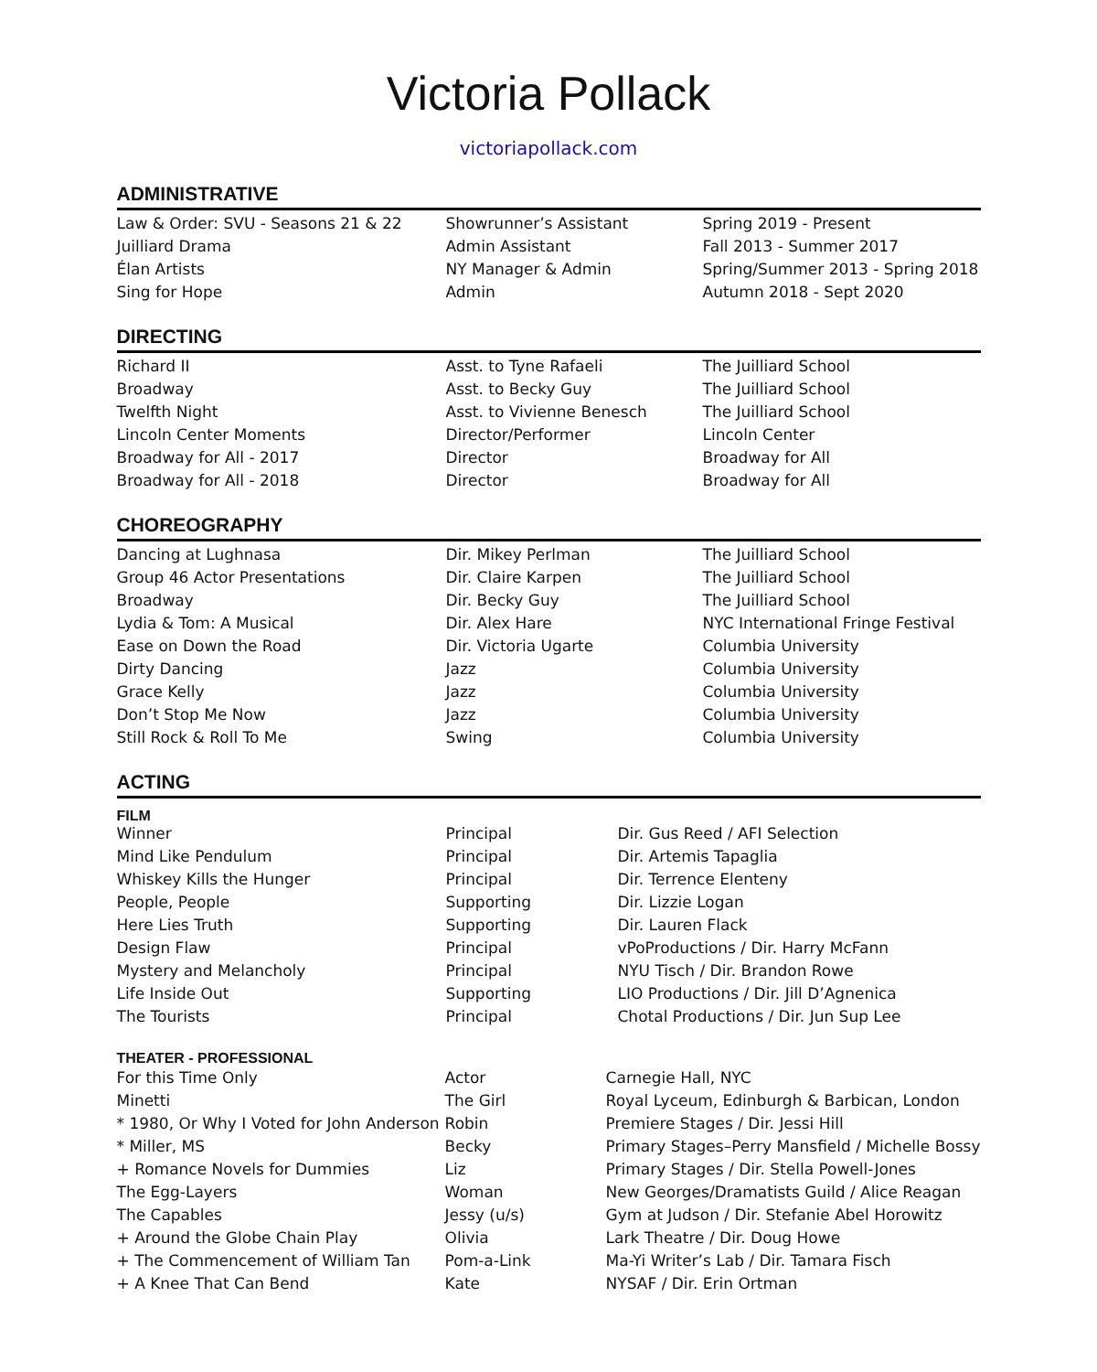Victoria Pollack
victoriapollack.com
ADMINISTRATIVE
| Law & Order: SVU - Seasons 21 & 22 | Showrunner’s Assistant | Spring 2019 - Present |
| Juilliard Drama | Admin Assistant | Fall 2013 - Summer 2017 |
| Élan Artists | NY Manager & Admin | Spring/Summer 2013 - Spring 2018 |
| Sing for Hope | Admin | Autumn 2018 - Sept 2020 |
DIRECTING
| Richard II | Asst. to Tyne Rafaeli | The Juilliard School |
| Broadway | Asst. to Becky Guy | The Juilliard School |
| Twelfth Night | Asst. to Vivienne Benesch | The Juilliard School |
| Lincoln Center Moments | Director/Performer | Lincoln Center |
| Broadway for All - 2017 | Director | Broadway for All |
| Broadway for All - 2018 | Director | Broadway for All |
CHOREOGRAPHY
| Dancing at Lughnasa | Dir. Mikey Perlman | The Juilliard School |
| Group 46 Actor Presentations | Dir. Claire Karpen | The Juilliard School |
| Broadway | Dir. Becky Guy | The Juilliard School |
| Lydia & Tom: A Musical | Dir. Alex Hare | NYC International Fringe Festival |
| Ease on Down the Road | Dir. Victoria Ugarte | Columbia University |
| Dirty Dancing | Jazz | Columbia University |
| Grace Kelly | Jazz | Columbia University |
| Don’t Stop Me Now | Jazz | Columbia University |
| Still Rock & Roll To Me | Swing | Columbia University |
ACTING
FILM
| Winner | Principal | Dir. Gus Reed / AFI Selection |
| Mind Like Pendulum | Principal | Dir. Artemis Tapaglia |
| Whiskey Kills the Hunger | Principal | Dir. Terrence Elenteny |
| People, People | Supporting | Dir. Lizzie Logan |
| Here Lies Truth | Supporting | Dir. Lauren Flack |
| Design Flaw | Principal | vPoProductions / Dir. Harry McFann |
| Mystery and Melancholy | Principal | NYU Tisch / Dir. Brandon Rowe |
| Life Inside Out | Supporting | LIO Productions / Dir. Jill D’Agnenica |
| The Tourists | Principal | Chotal Productions / Dir. Jun Sup Lee |
THEATER - PROFESSIONAL
| For this Time Only | Actor | Carnegie Hall, NYC |
| Minetti | The Girl | Royal Lyceum, Edinburgh & Barbican, London |
| * 1980, Or Why I Voted for John Anderson | Robin | Premiere Stages / Dir. Jessi Hill |
| * Miller, MS | Becky | Primary Stages–Perry Mansfield / Michelle Bossy |
| + Romance Novels for Dummies | Liz | Primary Stages / Dir. Stella Powell-Jones |
| The Egg-Layers | Woman | New Georges/Dramatists Guild / Alice Reagan |
| The Capables | Jessy (u/s) | Gym at Judson / Dir. Stefanie Abel Horowitz |
| + Around the Globe Chain Play | Olivia | Lark Theatre / Dir. Doug Howe |
| + The Commencement of William Tan | Pom-a-Link | Ma-Yi Writer’s Lab / Dir. Tamara Fisch |
| + A Knee That Can Bend | Kate | NYSAF / Dir. Erin Ortman |